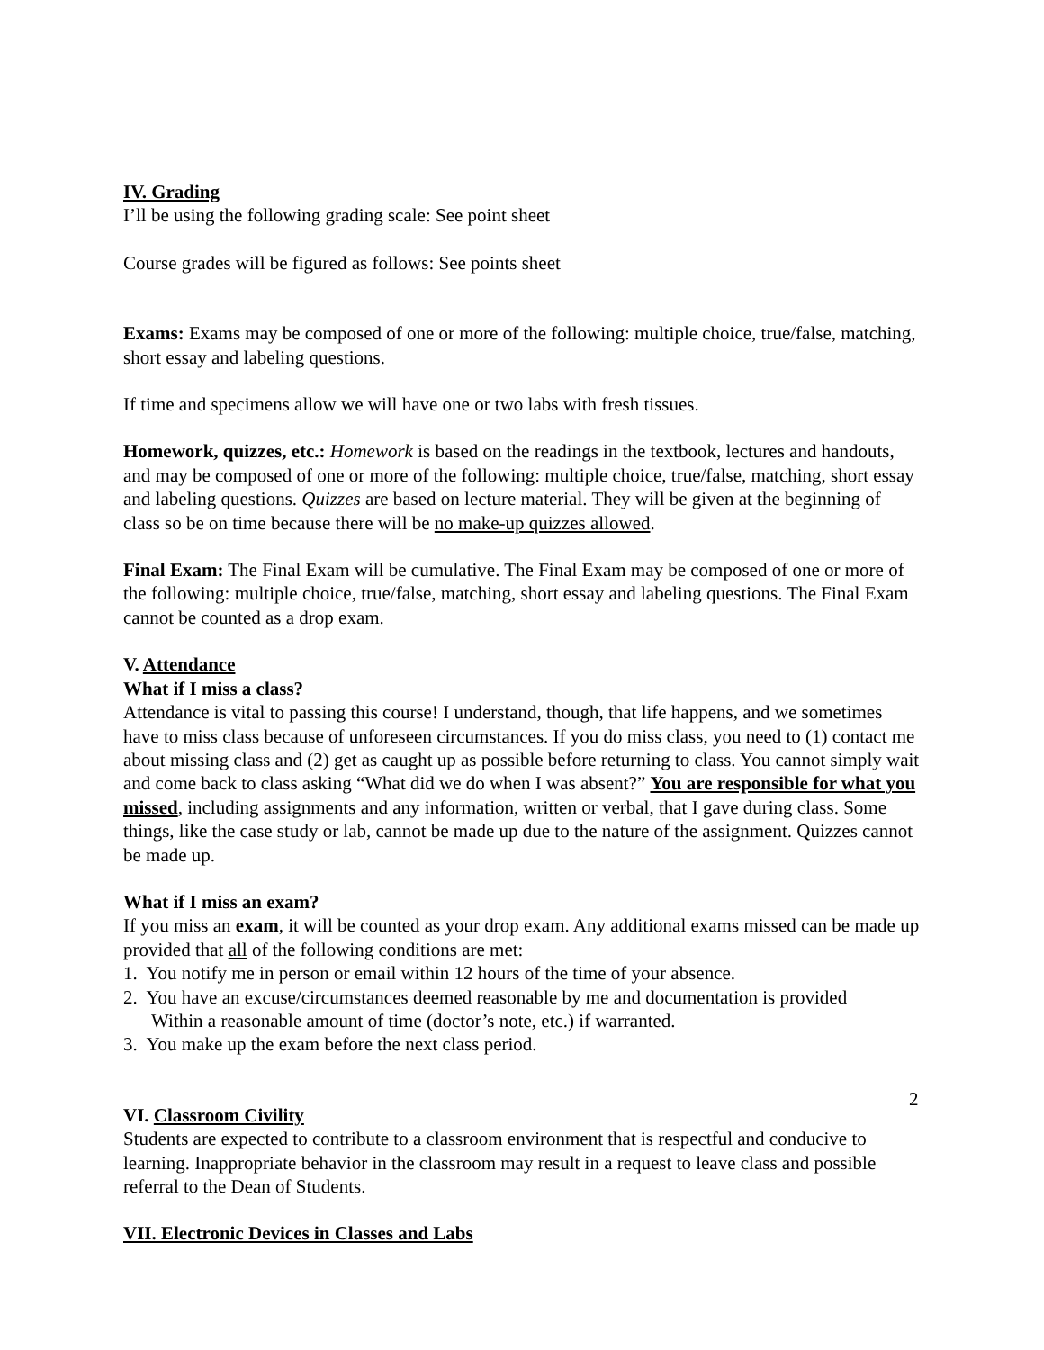IV. Grading
I’ll be using the following grading scale: See point sheet
Course grades will be figured as follows: See points sheet
Exams: Exams may be composed of one or more of the following: multiple choice, true/false, matching, short essay and labeling questions.
If time and specimens allow we will have one or two labs with fresh tissues.
Homework, quizzes, etc.: Homework is based on the readings in the textbook, lectures and handouts, and may be composed of one or more of the following: multiple choice, true/false, matching, short essay and labeling questions. Quizzes are based on lecture material. They will be given at the beginning of class so be on time because there will be no make-up quizzes allowed.
Final Exam: The Final Exam will be cumulative. The Final Exam may be composed of one or more of the following: multiple choice, true/false, matching, short essay and labeling questions. The Final Exam cannot be counted as a drop exam.
V. Attendance
What if I miss a class?
Attendance is vital to passing this course! I understand, though, that life happens, and we sometimes have to miss class because of unforeseen circumstances. If you do miss class, you need to (1) contact me about missing class and (2) get as caught up as possible before returning to class. You cannot simply wait and come back to class asking “What did we do when I was absent?” You are responsible for what you missed, including assignments and any information, written or verbal, that I gave during class. Some things, like the case study or lab, cannot be made up due to the nature of the assignment. Quizzes cannot be made up.
What if I miss an exam?
If you miss an exam, it will be counted as your drop exam. Any additional exams missed can be made up provided that all of the following conditions are met:
1. You notify me in person or email within 12 hours of the time of your absence.
2. You have an excuse/circumstances deemed reasonable by me and documentation is provided
Within a reasonable amount of time (doctor’s note, etc.) if warranted.
3. You make up the exam before the next class period.
VI. Classroom Civility
Students are expected to contribute to a classroom environment that is respectful and conducive to learning. Inappropriate behavior in the classroom may result in a request to leave class and possible referral to the Dean of Students.
VII. Electronic Devices in Classes and Labs
2